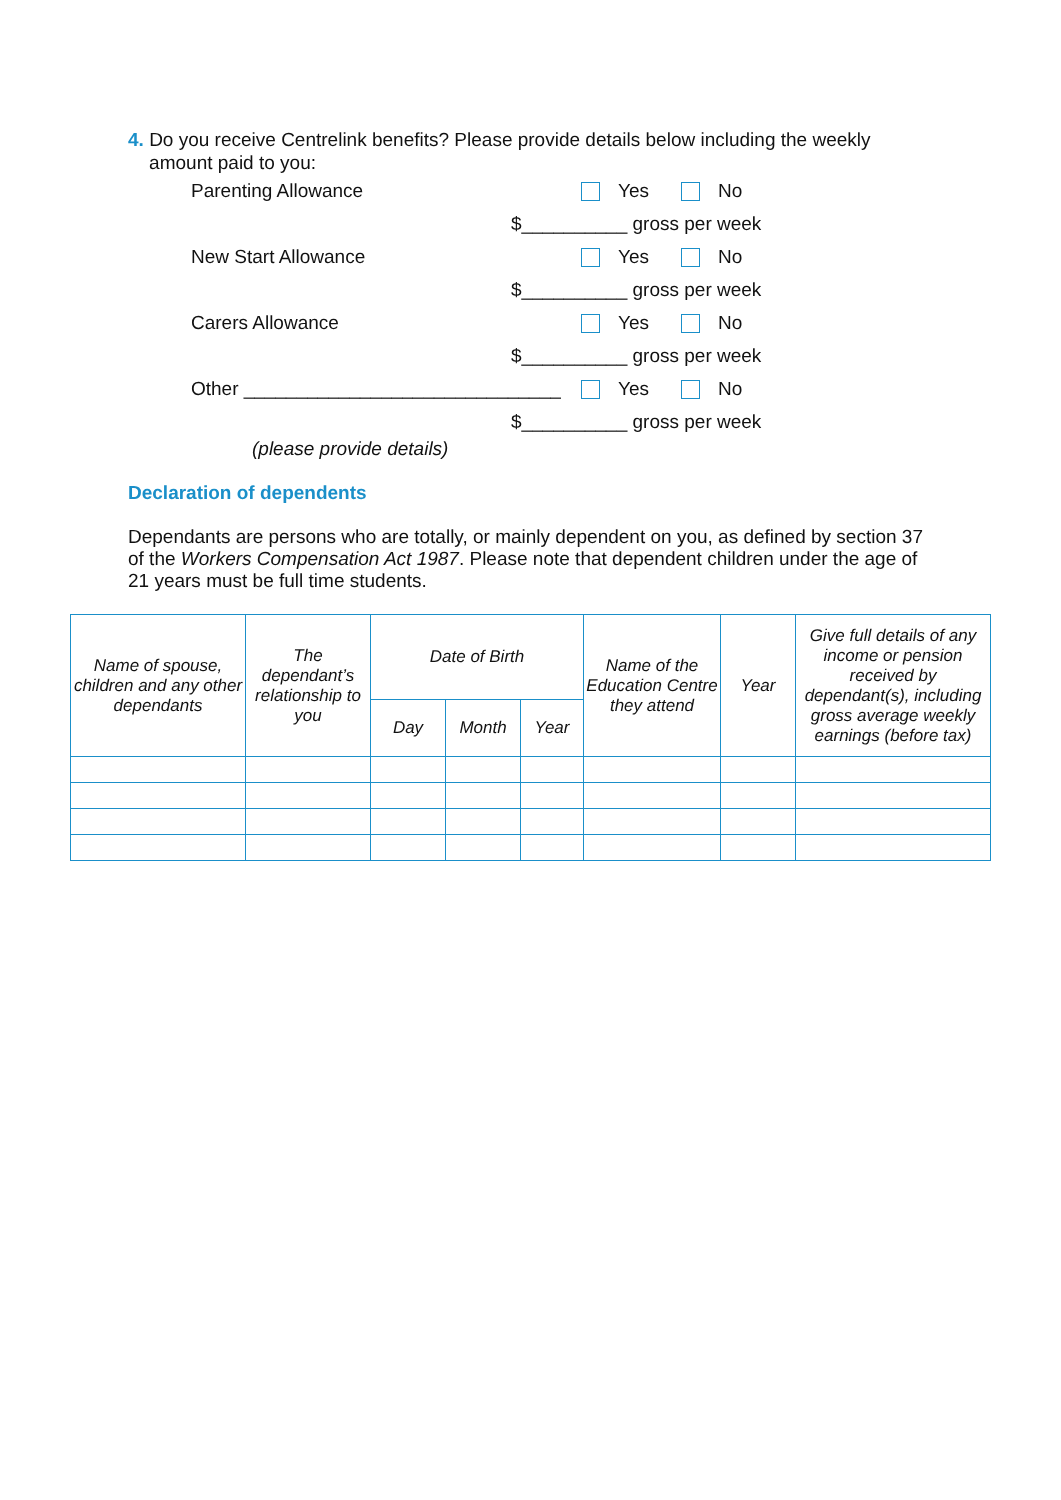4. Do you receive Centrelink benefits? Please provide details below including the weekly
amount paid to you:
Parenting Allowance Yes No
$__________ gross per week
New Start Allowance Yes No
$__________ gross per week
Carers Allowance Yes No
$__________ gross per week
Other ______________________________
Yes No
$__________ gross per week
(please provide details)
Declaration of dependents
Dependants are persons who are totally, or mainly dependent on you, as defined by section 37 of the Workers Compensation Act 1987. Please note that dependent children under the age of 21 years must be full time students.
| Name of spouse, children and any other dependants | The dependant’s relationship to you | Date of Birth | | | Name of the Education Centre they attend | Year | Give full details of any income or pension received by dependant(s), including gross average weekly earnings (before tax) |
| --- | --- | --- | --- | --- | --- | --- | --- |
| | | Day | Month | Year | | | |